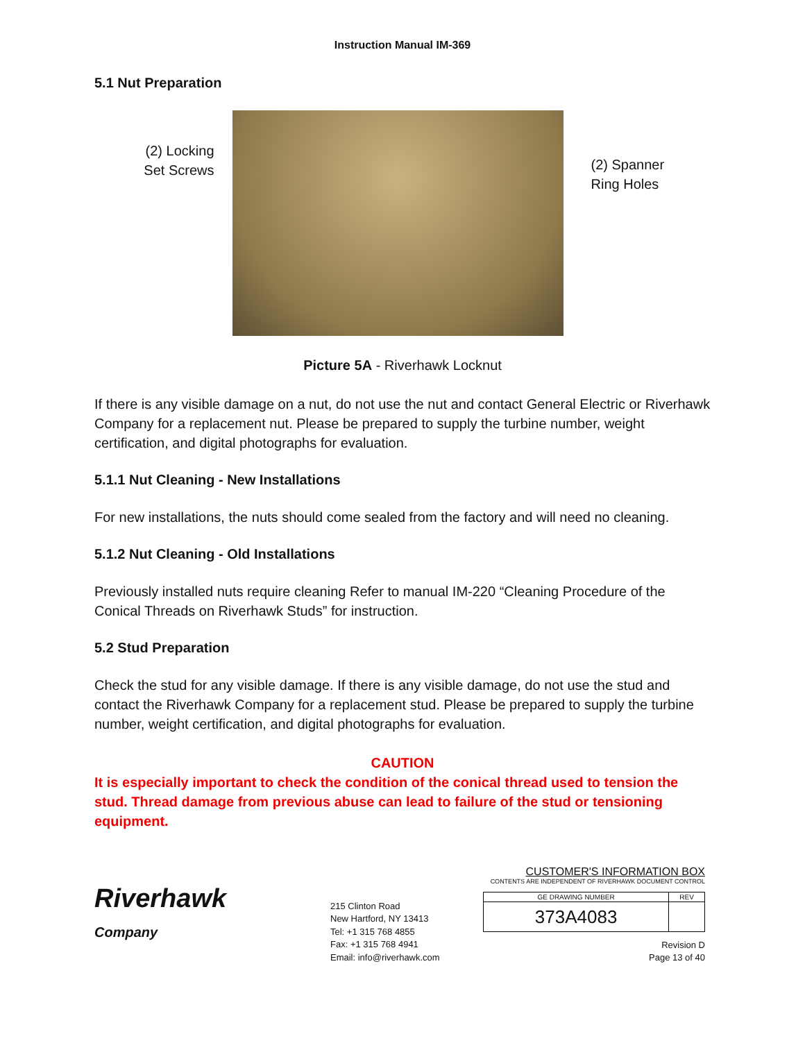Instruction Manual IM-369
5.1 Nut Preparation
(2) Locking Set Screws
(2) Spanner Ring Holes
Picture 5A - Riverhawk Locknut
If there is any visible damage on a nut, do not use the nut and contact General Electric or Riverhawk Company for a replacement nut. Please be prepared to supply the turbine number, weight certification, and digital photographs for evaluation.
5.1.1 Nut Cleaning - New Installations
For new installations, the nuts should come sealed from the factory and will need no cleaning.
5.1.2 Nut Cleaning - Old Installations
Previously installed nuts require cleaning Refer to manual IM-220 “Cleaning Procedure of the Conical Threads on Riverhawk Studs” for instruction.
5.2 Stud Preparation
Check the stud for any visible damage. If there is any visible damage, do not use the stud and contact the Riverhawk Company for a replacement stud. Please be prepared to supply the turbine number, weight certification, and digital photographs for evaluation.
CAUTION
It is especially important to check the condition of the conical thread used to tension the stud. Thread damage from previous abuse can lead to failure of the stud or tensioning equipment.
Riverhawk
Company
215 Clinton Road
New Hartford, NY 13413
Tel: +1 315 768 4855
Fax: +1 315 768 4941
Email: info@riverhawk.com
CUSTOMER'S INFORMATION BOX
CONTENTS ARE INDEPENDENT OF RIVERHAWK DOCUMENT CONTROL
| GE DRAWING NUMBER | REV |
| 373A4083 | |
Revision D
Page 13 of 40